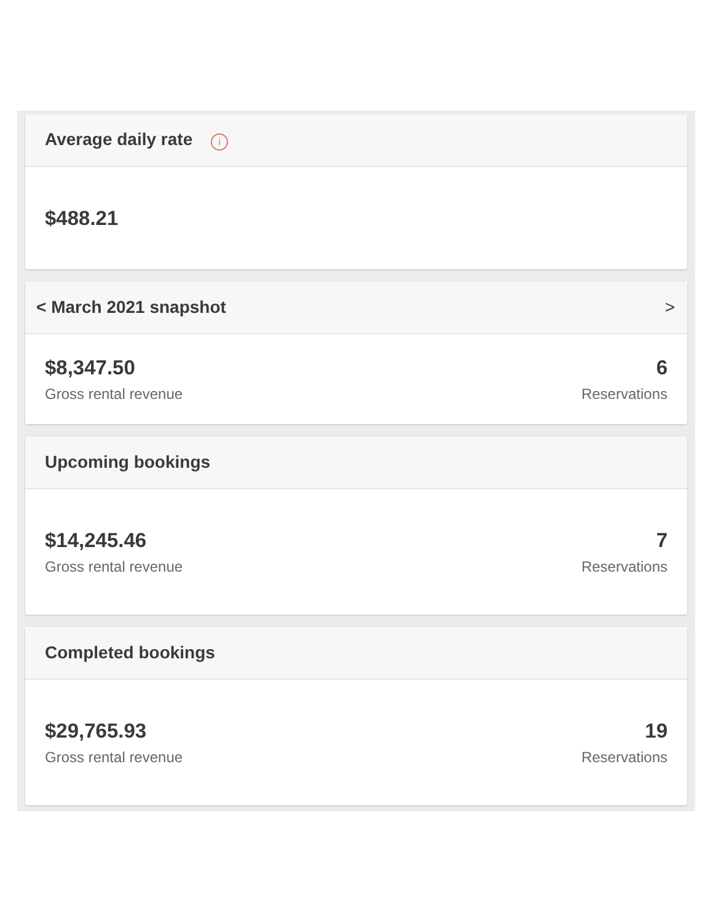Average daily rate i
$488.21
< March 2021 snapshot >
$8,347.50
Gross rental revenue
6
Reservations
Upcoming bookings
$14,245.46
Gross rental revenue
7
Reservations
Completed bookings
$29,765.93
Gross rental revenue
19
Reservations